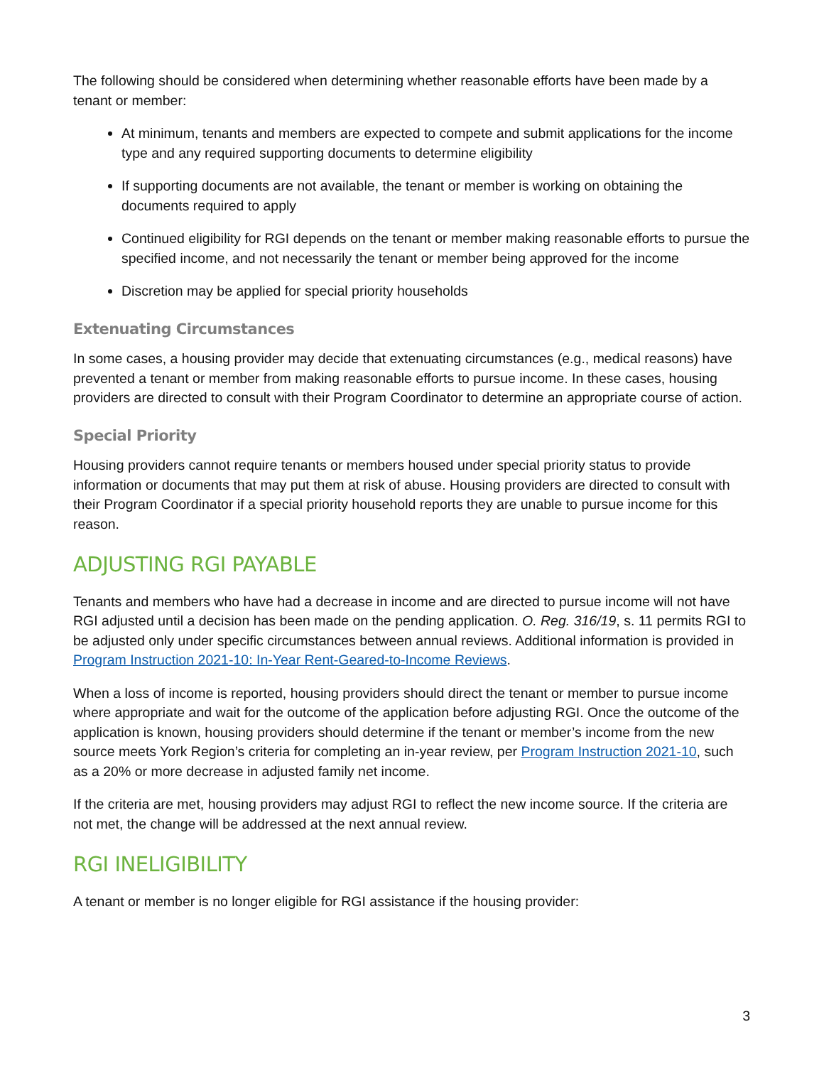The following should be considered when determining whether reasonable efforts have been made by a tenant or member:
At minimum, tenants and members are expected to compete and submit applications for the income type and any required supporting documents to determine eligibility
If supporting documents are not available, the tenant or member is working on obtaining the documents required to apply
Continued eligibility for RGI depends on the tenant or member making reasonable efforts to pursue the specified income, and not necessarily the tenant or member being approved for the income
Discretion may be applied for special priority households
Extenuating Circumstances
In some cases, a housing provider may decide that extenuating circumstances (e.g., medical reasons) have prevented a tenant or member from making reasonable efforts to pursue income. In these cases, housing providers are directed to consult with their Program Coordinator to determine an appropriate course of action.
Special Priority
Housing providers cannot require tenants or members housed under special priority status to provide information or documents that may put them at risk of abuse. Housing providers are directed to consult with their Program Coordinator if a special priority household reports they are unable to pursue income for this reason.
ADJUSTING RGI PAYABLE
Tenants and members who have had a decrease in income and are directed to pursue income will not have RGI adjusted until a decision has been made on the pending application. O. Reg. 316/19, s. 11 permits RGI to be adjusted only under specific circumstances between annual reviews. Additional information is provided in Program Instruction 2021-10: In-Year Rent-Geared-to-Income Reviews.
When a loss of income is reported, housing providers should direct the tenant or member to pursue income where appropriate and wait for the outcome of the application before adjusting RGI. Once the outcome of the application is known, housing providers should determine if the tenant or member’s income from the new source meets York Region’s criteria for completing an in-year review, per Program Instruction 2021-10, such as a 20% or more decrease in adjusted family net income.
If the criteria are met, housing providers may adjust RGI to reflect the new income source. If the criteria are not met, the change will be addressed at the next annual review.
RGI INELIGIBILITY
A tenant or member is no longer eligible for RGI assistance if the housing provider:
3